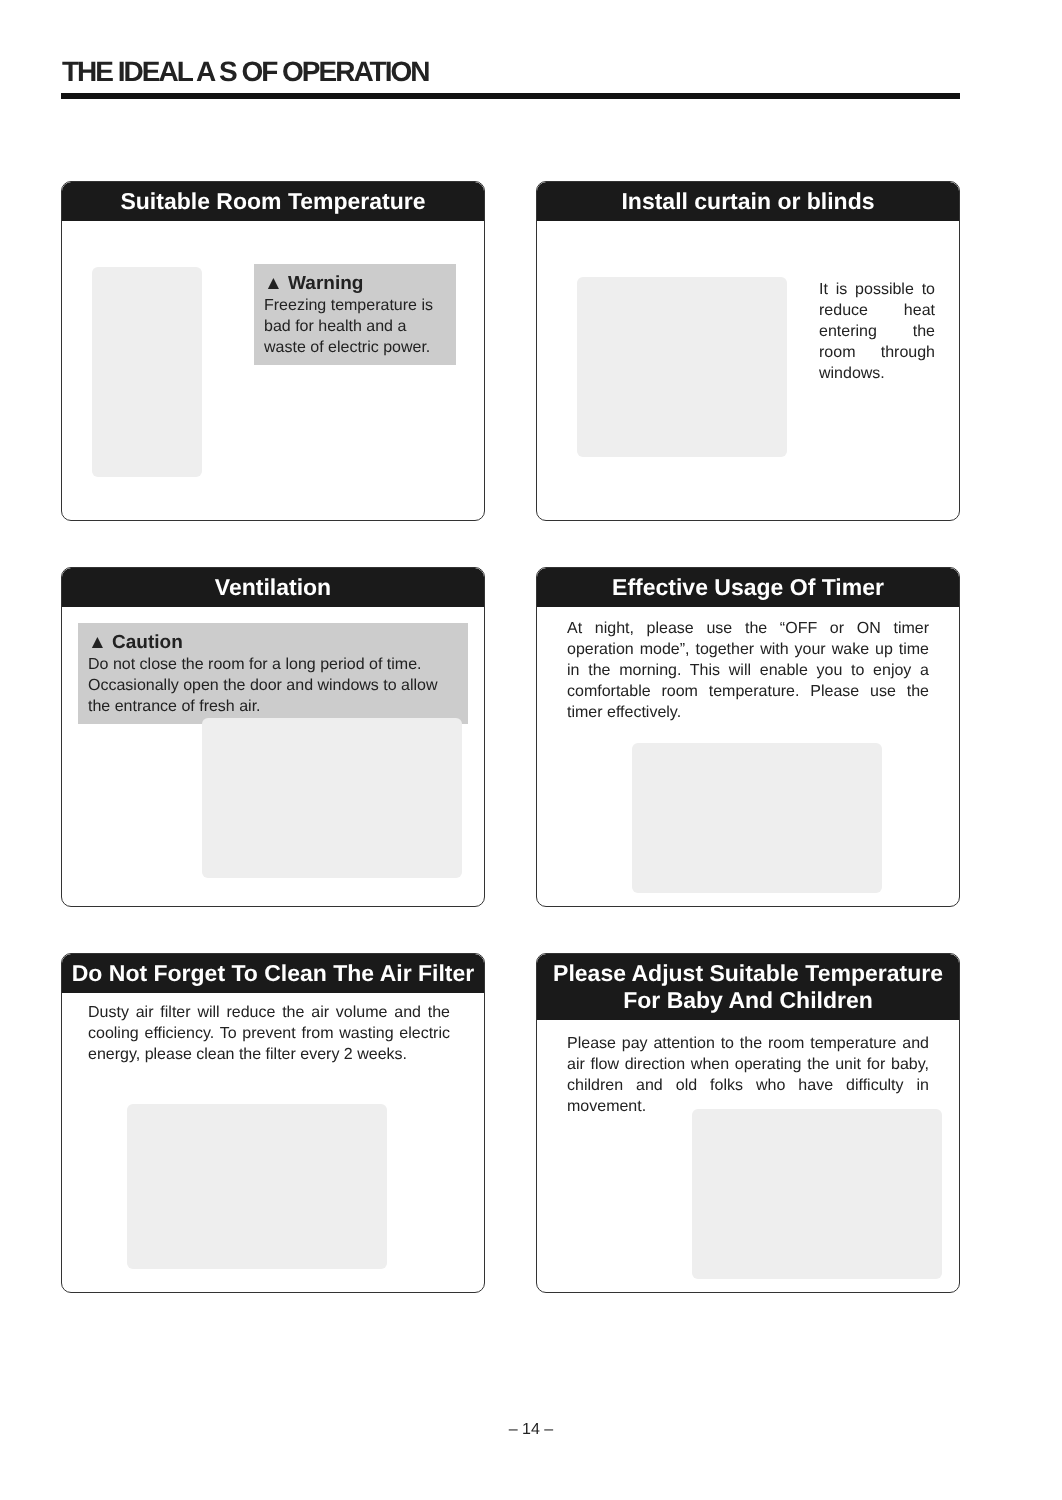THE IDEAL A S OF OPERATION
Suitable Room Temperature
▲ Warning
Freezing temperature is bad for health and a waste of electric power.
Install curtain or blinds
It is possible to reduce heat entering the room through windows.
Ventilation
▲ Caution
Do not close the room for a long period of time. Occasionally open the door and windows to allow the entrance of fresh air.
Effective Usage Of Timer
At night, please use the “OFF or ON timer operation mode”, together with your wake up time in the morning. This will enable you to enjoy a comfortable room temperature. Please use the timer effectively.
Do Not Forget To Clean The Air Filter
Dusty air filter will reduce the air volume and the cooling efficiency. To prevent from wasting electric energy, please clean the filter every 2 weeks.
Please Adjust Suitable Temperature
For Baby And Children
Please pay attention to the room temperature and air flow direction when operating the unit for baby, children and old folks who have difficulty in movement.
– 14 –